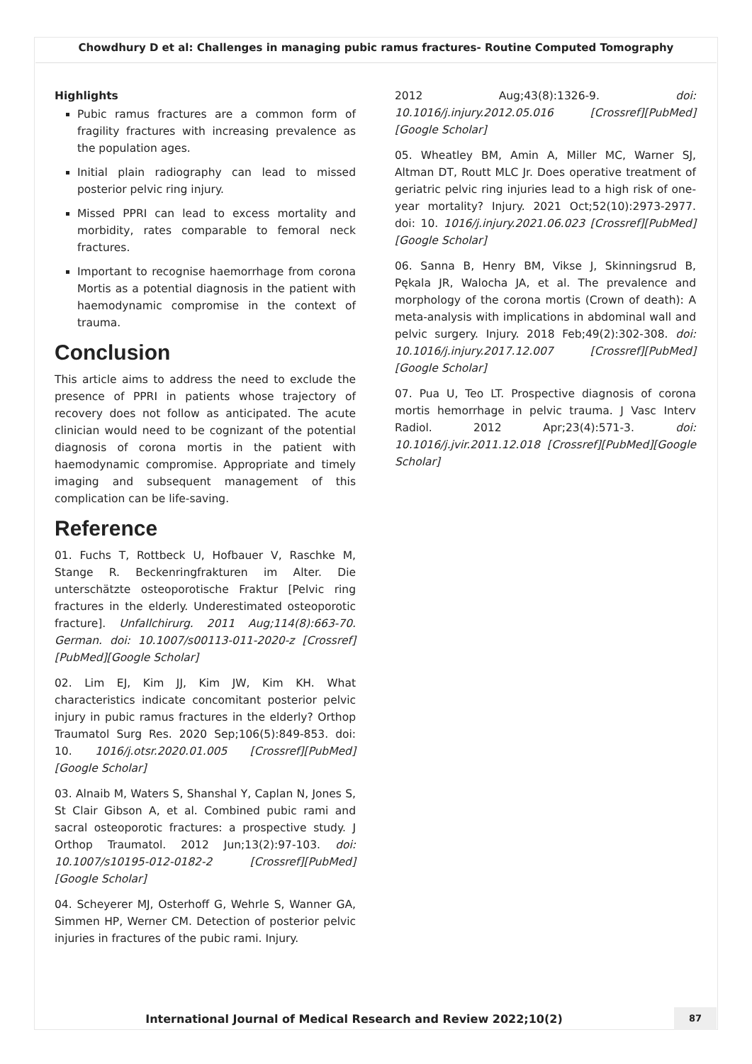Chowdhury D et al: Challenges in managing pubic ramus fractures- Routine Computed Tomography
Highlights
Pubic ramus fractures are a common form of fragility fractures with increasing prevalence as the population ages.
Initial plain radiography can lead to missed posterior pelvic ring injury.
Missed PPRI can lead to excess mortality and morbidity, rates comparable to femoral neck fractures.
Important to recognise haemorrhage from corona Mortis as a potential diagnosis in the patient with haemodynamic compromise in the context of trauma.
Conclusion
This article aims to address the need to exclude the presence of PPRI in patients whose trajectory of recovery does not follow as anticipated. The acute clinician would need to be cognizant of the potential diagnosis of corona mortis in the patient with haemodynamic compromise. Appropriate and timely imaging and subsequent management of this complication can be life-saving.
Reference
01. Fuchs T, Rottbeck U, Hofbauer V, Raschke M, Stange R. Beckenringfrakturen im Alter. Die unterschätzte osteoporotische Fraktur [Pelvic ring fractures in the elderly. Underestimated osteoporotic fracture]. Unfallchirurg. 2011 Aug;114(8):663-70. German. doi: 10.1007/s00113-011-2020-z [Crossref][PubMed][Google Scholar]
02. Lim EJ, Kim JJ, Kim JW, Kim KH. What characteristics indicate concomitant posterior pelvic injury in pubic ramus fractures in the elderly? Orthop Traumatol Surg Res. 2020 Sep;106(5):849-853. doi: 10. 1016/j.otsr.2020.01.005 [Crossref][PubMed][Google Scholar]
03. Alnaib M, Waters S, Shanshal Y, Caplan N, Jones S, St Clair Gibson A, et al. Combined pubic rami and sacral osteoporotic fractures: a prospective study. J Orthop Traumatol. 2012 Jun;13(2):97-103. doi: 10.1007/s10195-012-0182-2 [Crossref][PubMed][Google Scholar]
04. Scheyerer MJ, Osterhoff G, Wehrle S, Wanner GA, Simmen HP, Werner CM. Detection of posterior pelvic injuries in fractures of the pubic rami. Injury.
2012 Aug;43(8):1326-9. doi: 10.1016/j.injury.2012.05.016 [Crossref][PubMed][Google Scholar]
05. Wheatley BM, Amin A, Miller MC, Warner SJ, Altman DT, Routt MLC Jr. Does operative treatment of geriatric pelvic ring injuries lead to a high risk of one-year mortality? Injury. 2021 Oct;52(10):2973-2977. doi: 10. 1016/j.injury.2021.06.023 [Crossref][PubMed][Google Scholar]
06. Sanna B, Henry BM, Vikse J, Skinningsrud B, Pękala JR, Walocha JA, et al. The prevalence and morphology of the corona mortis (Crown of death): A meta-analysis with implications in abdominal wall and pelvic surgery. Injury. 2018 Feb;49(2):302-308. doi: 10.1016/j.injury.2017.12.007 [Crossref][PubMed][Google Scholar]
07. Pua U, Teo LT. Prospective diagnosis of corona mortis hemorrhage in pelvic trauma. J Vasc Interv Radiol. 2012 Apr;23(4):571-3. doi: 10.1016/j.jvir.2011.12.018 [Crossref][PubMed][Google Scholar]
International Journal of Medical Research and Review 2022;10(2)
87